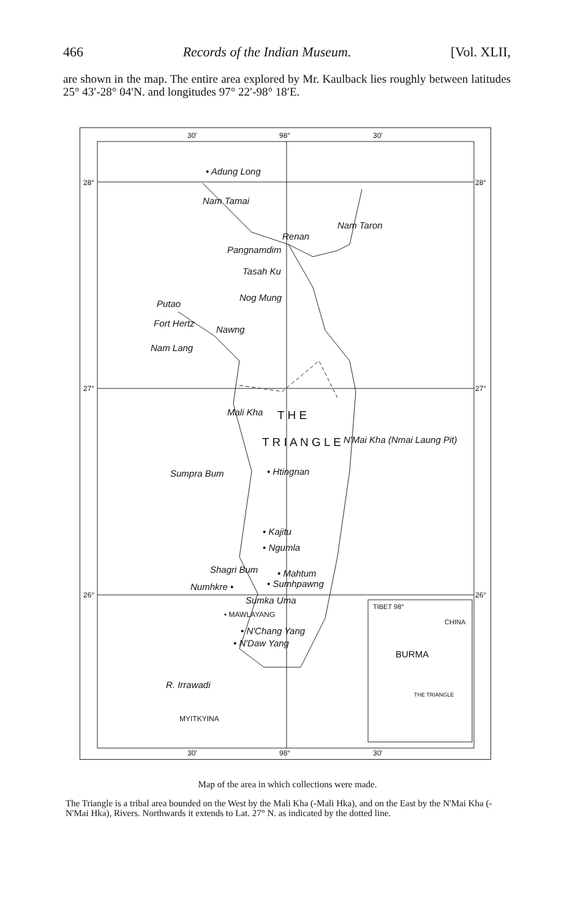466 Records of the Indian Museum. [Vol. XLII,
are shown in the map. The entire area explored by Mr. Kaulback lies roughly between latitudes 25° 43′-28° 04′N. and longitudes 97° 22′-98° 18′E.
• Adung Long
Renan
Pangnamdim
Tasah Ku
Nog Mung
Putao
Fort Hertz
Nawng
Nam Lang
Nam Taron
Nam Tamai
Mali Kha T H E
T R I A N G L E N'Mai Kha (Nmai Laung Pit)
Sumpra Bum • Htingnan
• Kajitu
• Ngumla
Shagri Bum • Mahtum
Numhkre • • Sumhpawng
Sumka Uma
• MAWLAYANG
• N'Chang Yang
• N'Daw Yang
R. Irrawadi
MYITKYINA
TIBET 98°
CHINA
BURMA
THE TRIANGLE
30′ 98° 30′
28° 28°
27° 27°
26° 26°
30′ 98° 30′
Map of the area in which collections were made.
The Triangle is a tribal area bounded on the West by the Mali Kha (-Mali Hka), and on the East by the N'Mai Kha (-N'Mai Hka), Rivers. Northwards it extends to Lat. 27° N. as indicated by the dotted line.